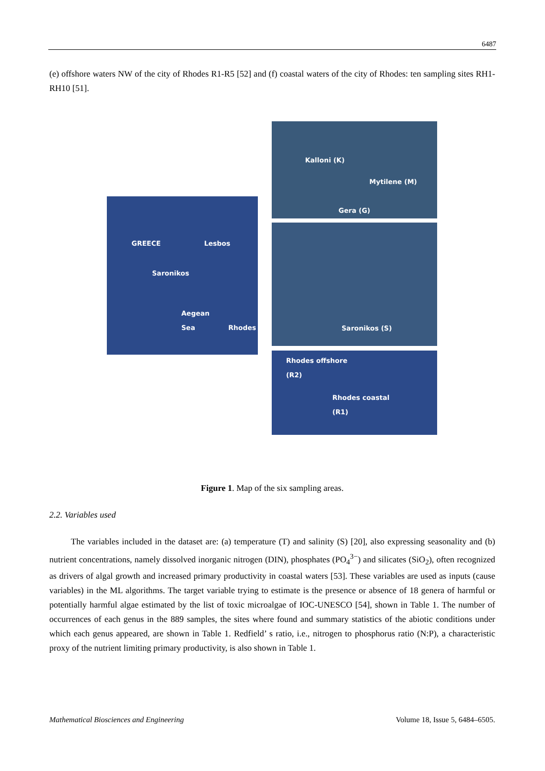6487
(e) offshore waters NW of the city of Rhodes R1-R5 [52] and (f) coastal waters of the city of Rhodes: ten sampling sites RH1-RH10 [51].
GREECE Lesbos
Saronikos
Aegean
Sea Rhodes
Kalloni (K)
Mytilene (M)
Gera (G)
Saronikos (S)
Rhodes offshore
(R2)
Rhodes coastal
(R1)
Figure 1. Map of the six sampling areas.
2.2. Variables used
The variables included in the dataset are: (a) temperature (T) and salinity (S) [20], also expressing seasonality and (b) nutrient concentrations, namely dissolved inorganic nitrogen (DIN), phosphates (PO<sub>4</sub><sup>3−</sup>) and silicates (SiO<sub>2</sub>), often recognized as drivers of algal growth and increased primary productivity in coastal waters [53]. These variables are used as inputs (cause variables) in the ML algorithms. The target variable trying to estimate is the presence or absence of 18 genera of harmful or potentially harmful algae estimated by the list of toxic microalgae of IOC-UNESCO [54], shown in Table 1. The number of occurrences of each genus in the 889 samples, the sites where found and summary statistics of the abiotic conditions under which each genus appeared, are shown in Table 1. Redfield’ s ratio, i.e., nitrogen to phosphorus ratio (N:P), a characteristic proxy of the nutrient limiting primary productivity, is also shown in Table 1.
Mathematical Biosciences and Engineering Volume 18, Issue 5, 6484–6505.